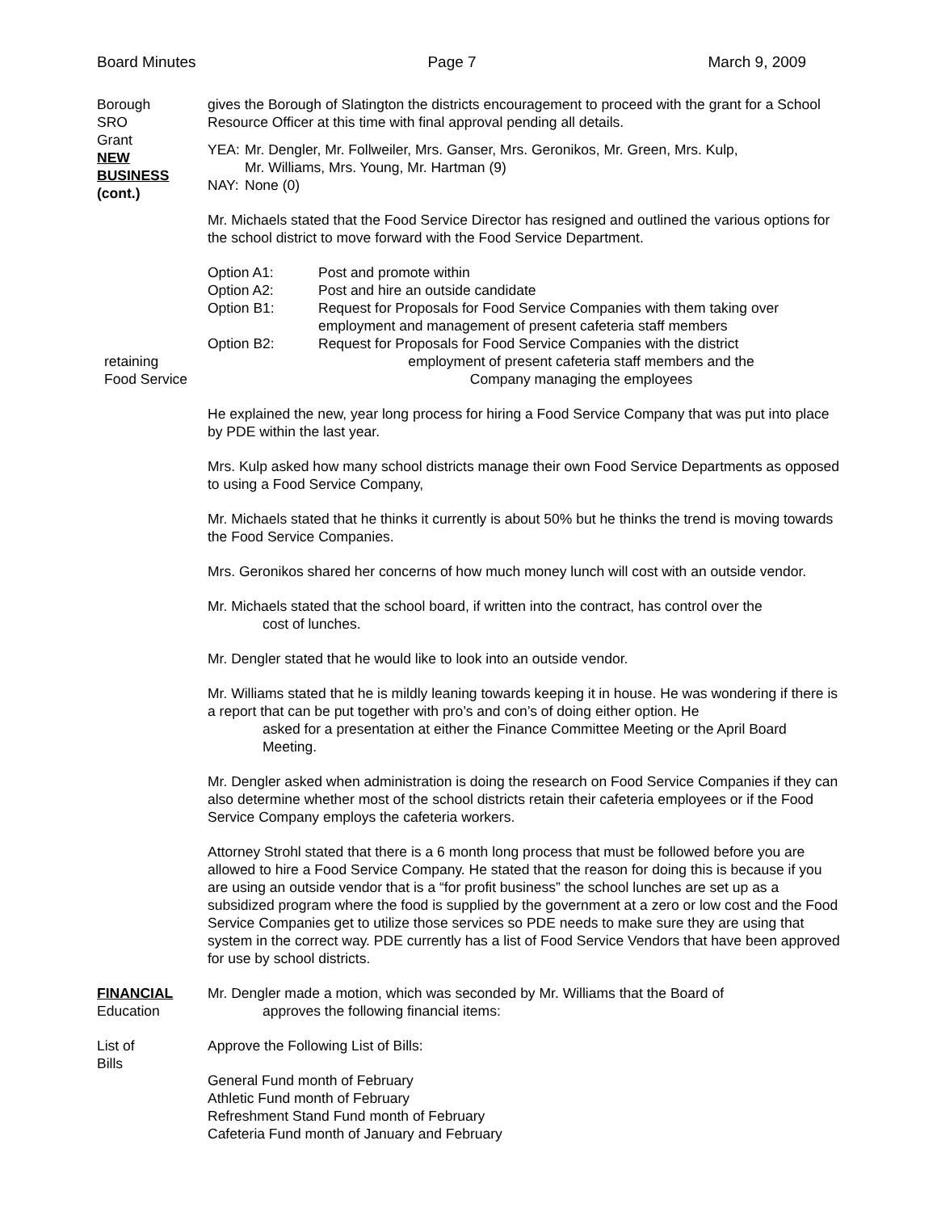Board Minutes Page 7 March 9, 2009
Borough
SRO
Grant
NEW
BUSINESS
(cont.)
gives the Borough of Slatington the districts encouragement to proceed with the grant for a School Resource Officer at this time with final approval pending all details.
| YEA: | Mr. Dengler, Mr. Follweiler, Mrs. Ganser, Mrs. Geronikos, Mr. Green, Mrs. Kulp, Mr. Williams, Mrs. Young, Mr. Hartman (9) |
| NAY: | None (0) |
Mr. Michaels stated that the Food Service Director has resigned and outlined the various options for the school district to move forward with the Food Service Department.
| Option A1: | Post and promote within |
| Option A2: | Post and hire an outside candidate |
| Option B1: | Request for Proposals for Food Service Companies with them taking over employment and management of present cafeteria staff members |
| Option B2: | Request for Proposals for Food Service Companies with the district |
retaining
Food Service
employment of present cafeteria staff members and the
Company managing the employees
He explained the new, year long process for hiring a Food Service Company that was put into place by PDE within the last year.
Mrs. Kulp asked how many school districts manage their own Food Service Departments as opposed to using a Food Service Company,
Mr. Michaels stated that he thinks it currently is about 50% but he thinks the trend is moving towards the Food Service Companies.
Mrs. Geronikos shared her concerns of how much money lunch will cost with an outside vendor.
Mr. Michaels stated that the school board, if written into the contract, has control over the
cost of lunches.
Mr. Dengler stated that he would like to look into an outside vendor.
Mr. Williams stated that he is mildly leaning towards keeping it in house. He was wondering if there is a report that can be put together with pro’s and con’s of doing either option. He
asked for a presentation at either the Finance Committee Meeting or the April Board Meeting.
Mr. Dengler asked when administration is doing the research on Food Service Companies if they can also determine whether most of the school districts retain their cafeteria employees or if the Food Service Company employs the cafeteria workers.
Attorney Strohl stated that there is a 6 month long process that must be followed before you are allowed to hire a Food Service Company. He stated that the reason for doing this is because if you are using an outside vendor that is a “for profit business” the school lunches are set up as a subsidized program where the food is supplied by the government at a zero or low cost and the Food Service Companies get to utilize those services so PDE needs to make sure they are using that system in the correct way. PDE currently has a list of Food Service Vendors that have been approved for use by school districts.
FINANCIAL
Education
Mr. Dengler made a motion, which was seconded by Mr. Williams that the Board of
approves the following financial items:
List of
Bills
Approve the Following List of Bills:
General Fund month of February
Athletic Fund month of February
Refreshment Stand Fund month of February
Cafeteria Fund month of January and February